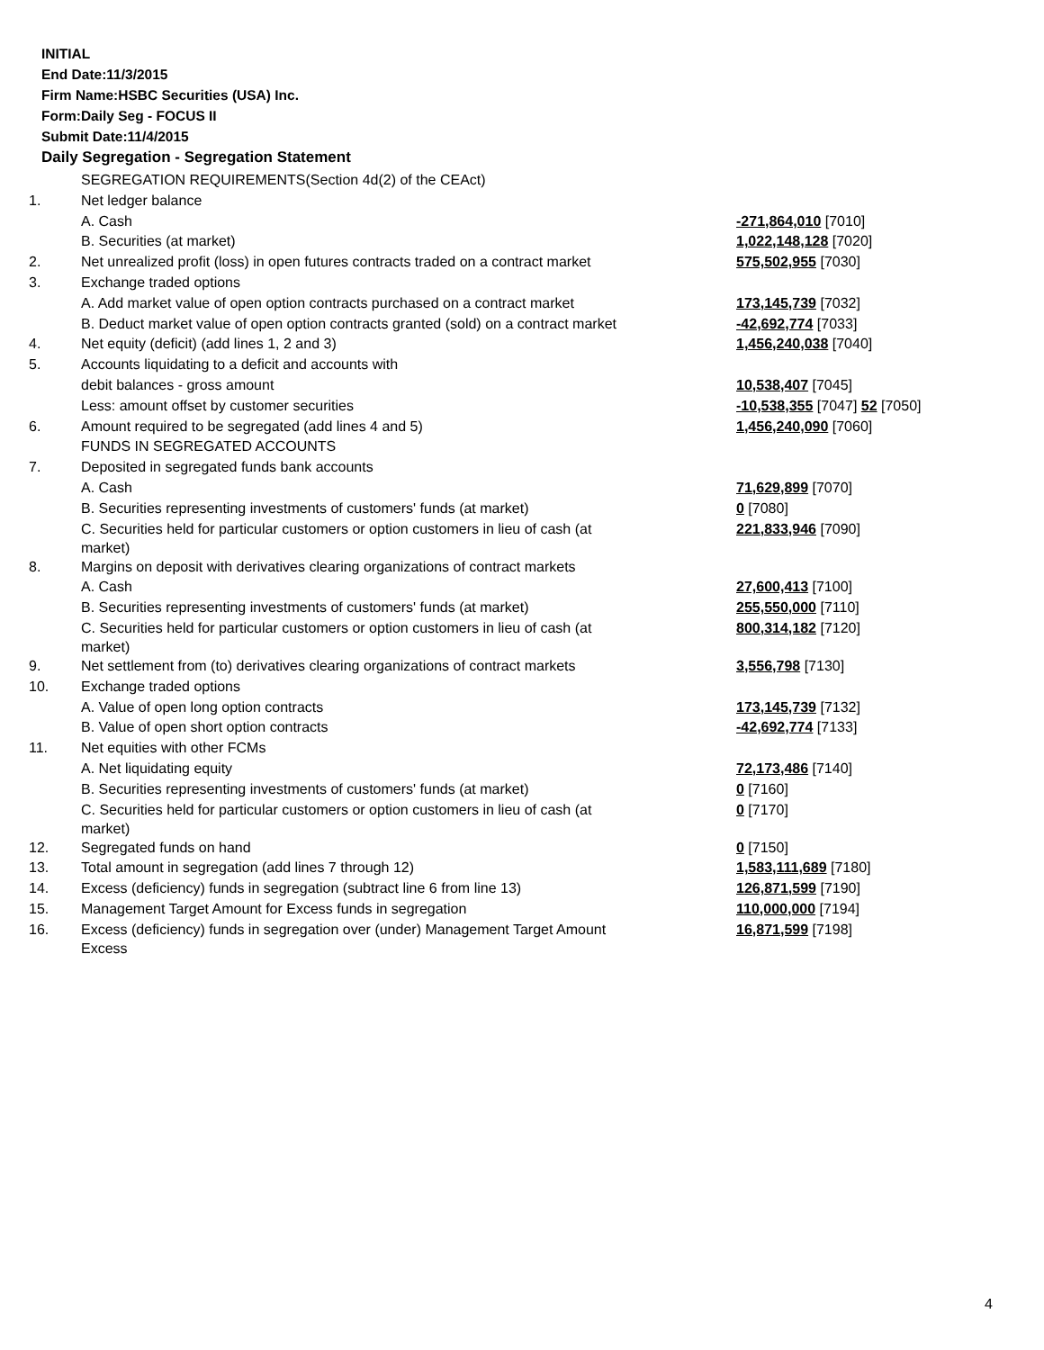INITIAL
End Date:11/3/2015
Firm Name:HSBC Securities (USA) Inc.
Form:Daily Seg - FOCUS II
Submit Date:11/4/2015
Daily Segregation - Segregation Statement
| | SEGREGATION REQUIREMENTS(Section 4d(2) of the CEAct) | |
| 1. | Net ledger balance | |
| | A. Cash | -271,864,010 [7010] |
| | B. Securities (at market) | 1,022,148,128 [7020] |
| 2. | Net unrealized profit (loss) in open futures contracts traded on a contract market | 575,502,955 [7030] |
| 3. | Exchange traded options | |
| | A. Add market value of open option contracts purchased on a contract market | 173,145,739 [7032] |
| | B. Deduct market value of open option contracts granted (sold) on a contract market | -42,692,774 [7033] |
| 4. | Net equity (deficit) (add lines 1, 2 and 3) | 1,456,240,038 [7040] |
| 5. | Accounts liquidating to a deficit and accounts with | |
| | debit balances - gross amount | 10,538,407 [7045] |
| | Less: amount offset by customer securities | -10,538,355 [7047] 52 [7050] |
| 6. | Amount required to be segregated (add lines 4 and 5) | 1,456,240,090 [7060] |
| | FUNDS IN SEGREGATED ACCOUNTS | |
| 7. | Deposited in segregated funds bank accounts | |
| | A. Cash | 71,629,899 [7070] |
| | B. Securities representing investments of customers' funds (at market) | 0 [7080] |
| | C. Securities held for particular customers or option customers in lieu of cash (at market) | 221,833,946 [7090] |
| 8. | Margins on deposit with derivatives clearing organizations of contract markets | |
| | A. Cash | 27,600,413 [7100] |
| | B. Securities representing investments of customers' funds (at market) | 255,550,000 [7110] |
| | C. Securities held for particular customers or option customers in lieu of cash (at market) | 800,314,182 [7120] |
| 9. | Net settlement from (to) derivatives clearing organizations of contract markets | 3,556,798 [7130] |
| 10. | Exchange traded options | |
| | A. Value of open long option contracts | 173,145,739 [7132] |
| | B. Value of open short option contracts | -42,692,774 [7133] |
| 11. | Net equities with other FCMs | |
| | A. Net liquidating equity | 72,173,486 [7140] |
| | B. Securities representing investments of customers' funds (at market) | 0 [7160] |
| | C. Securities held for particular customers or option customers in lieu of cash (at market) | 0 [7170] |
| 12. | Segregated funds on hand | 0 [7150] |
| 13. | Total amount in segregation (add lines 7 through 12) | 1,583,111,689 [7180] |
| 14. | Excess (deficiency) funds in segregation (subtract line 6 from line 13) | 126,871,599 [7190] |
| 15. | Management Target Amount for Excess funds in segregation | 110,000,000 [7194] |
| 16. | Excess (deficiency) funds in segregation over (under) Management Target Amount Excess | 16,871,599 [7198] |
4